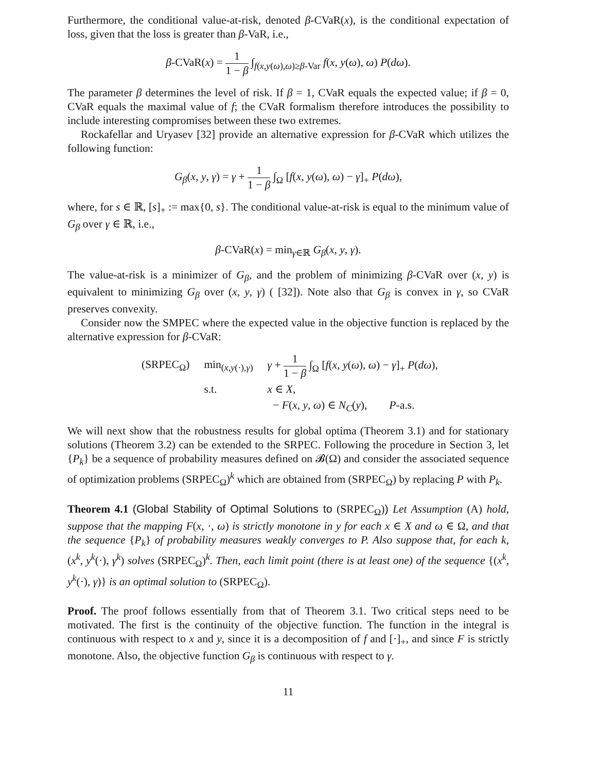Furthermore, the conditional value-at-risk, denoted β-CVaR(x), is the conditional expectation of loss, given that the loss is greater than β-VaR, i.e.,
β-CVaR(x) = 1 1 − β ∫<sub>f(x,y(ω),ω)≥β-Var</sub> f(x, y(ω), ω) P(dω).
The parameter β determines the level of risk. If β = 1, CVaR equals the expected value; if β = 0, CVaR equals the maximal value of f; the CVaR formalism therefore introduces the possibility to include interesting compromises between these two extremes.
Rockafellar and Uryasev [32] provide an alternative expression for β-CVaR which utilizes the following function:
G<sub>β</sub>(x, y, γ) = γ + 1 1 − β ∫<sub>Ω</sub> [f(x, y(ω), ω) − γ]<sub>+</sub> P(dω),
where, for s ∈ ℝ, [s]<sub>+</sub> := max{0, s}. The conditional value-at-risk is equal to the minimum value of G<sub>β</sub> over γ ∈ ℝ, i.e.,
β-CVaR(x) = min<sub>γ∈ℝ</sub> G<sub>β</sub>(x, y, γ).
The value-at-risk is a minimizer of G<sub>β</sub>, and the problem of minimizing β-CVaR over (x, y) is equivalent to minimizing G<sub>β</sub> over (x, y, γ) ( [32]). Note also that G<sub>β</sub> is convex in γ, so CVaR preserves convexity.
Consider now the SMPEC where the expected value in the objective function is replaced by the alternative expression for β-CVaR:
| (SRPEC<sub>Ω</sub>) | min<sub>(x,y(·),γ)</sub> | γ + 1 1 − β ∫<sub>Ω</sub> [ f ( x , y ( ω ), ω ) − γ ]<sub>+</sub> P ( dω ), |
| | s.t. | x ∈ X , |
| | | − F ( x , y , ω ) ∈ N<sub>C</sub> ( y ), P -a.s. |
We will next show that the robustness results for global optima (Theorem 3.1) and for stationary solutions (Theorem 3.2) can be extended to the SRPEC. Following the procedure in Section 3, let {P<sub>k</sub>} be a sequence of probability measures defined on 𝓑(Ω) and consider the associated sequence of optimization problems (SRPEC<sub>Ω</sub>)<sup>k</sup> which are obtained from (SRPEC<sub>Ω</sub>) by replacing P with P<sub>k</sub>.
Theorem 4.1 (Global Stability of Optimal Solutions to (SRPEC<sub>Ω</sub>)) Let Assumption (A) hold, suppose that the mapping F(x, ·, ω) is strictly monotone in y for each x ∈ X and ω ∈ Ω, and that the sequence {P<sub>k</sub>} of probability measures weakly converges to P. Also suppose that, for each k, (x<sup>k</sup>, y<sup>k</sup>(·), γ<sup>k</sup>) solves (SRPEC<sub>Ω</sub>)<sup>k</sup>. Then, each limit point (there is at least one) of the sequence {(x<sup>k</sup>, y<sup>k</sup>(·), γ)} is an optimal solution to (SRPEC<sub>Ω</sub>).
Proof. The proof follows essentially from that of Theorem 3.1. Two critical steps need to be motivated. The first is the continuity of the objective function. The function in the integral is continuous with respect to x and y, since it is a decomposition of f and [·]<sub>+</sub>, and since F is strictly monotone. Also, the objective function G<sub>β</sub> is continuous with respect to γ.
11